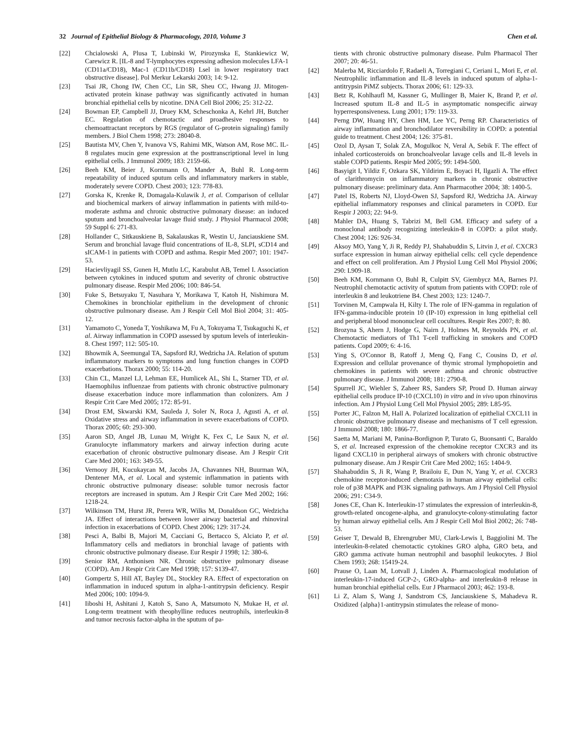32 Journal of Epithelial Biology & Pharmacology, 2010, Volume 3 Chen et al.
[22] Chcialowski A, Plusa T, Lubinski W, Pirozynska E, Stankiewicz W, Carewicz R. [IL-8 and T-lymphocytes expressing adhesion molecules LFA-1 (CD11a/CD18), Mac-1 (CD11b/CD18) Lsel in lower respiratory tract obstructive disease]. Pol Merkur Lekarski 2003; 14: 9-12.
[23] Tsai JR, Chong IW, Chen CC, Lin SR, Sheu CC, Hwang JJ. Mitogen-activated protein kinase pathway was significantly activated in human bronchial epithelial cells by nicotine. DNA Cell Biol 2006; 25: 312-22.
[24] Bowman EP, Campbell JJ, Druey KM, Scheschonka A, Kehrl JH, Butcher EC. Regulation of chemotactic and proadhesive responses to chemoattractant receptors by RGS (regulator of G-protein signaling) family members. J Biol Chem 1998; 273: 28040-8.
[25] Bautista MV, Chen Y, Ivanova VS, Rahimi MK, Watson AM, Rose MC. IL-8 regulates mucin gene expression at the posttranscriptional level in lung epithelial cells. J Immunol 2009; 183: 2159-66.
[26] Beeh KM, Beier J, Kornmann O, Mander A, Buhl R. Long-term repeatability of induced sputum cells and inflammatory markers in stable, moderately severe COPD. Chest 2003; 123: 778-83.
[27] Gorska K, Krenke R, Domagala-Kulawik J, et al. Comparison of cellular and biochemical markers of airway inflammation in patients with mild-to-moderate asthma and chronic obstructive pulmonary disease: an induced sputum and bronchoalveolar lavage fluid study. J Physiol Pharmacol 2008; 59 Suppl 6: 271-83.
[28] Hollander C, Sitkauskiene B, Sakalauskas R, Westin U, Janciauskiene SM. Serum and bronchial lavage fluid concentrations of IL-8, SLPI, sCD14 and sICAM-1 in patients with COPD and asthma. Respir Med 2007; 101: 1947-53.
[29] Hacievliyagil SS, Gunen H, Mutlu LC, Karabulut AB, Temel I. Association between cytokines in induced sputum and severity of chronic obstructive pulmonary disease. Respir Med 2006; 100: 846-54.
[30] Fuke S, Betsuyaku T, Nasuhara Y, Morikawa T, Katoh H, Nishimura M. Chemokines in bronchiolar epithelium in the development of chronic obstructive pulmonary disease. Am J Respir Cell Mol Biol 2004; 31: 405-12.
[31] Yamamoto C, Yoneda T, Yoshikawa M, Fu A, Tokuyama T, Tsukaguchi K, et al. Airway inflammation in COPD assessed by sputum levels of interleukin-8. Chest 1997; 112: 505-10.
[32] Bhowmik A, Seemungal TA, Sapsford RJ, Wedzicha JA. Relation of sputum inflammatory markers to symptoms and lung function changes in COPD exacerbations. Thorax 2000; 55: 114-20.
[33] Chin CL, Manzel LJ, Lehman EE, Humlicek AL, Shi L, Starner TD, et al. Haemophilus influenzae from patients with chronic obstructive pulmonary disease exacerbation induce more inflammation than colonizers. Am J Respir Crit Care Med 2005; 172: 85-91.
[34] Drost EM, Skwarski KM, Sauleda J, Soler N, Roca J, Agusti A, et al. Oxidative stress and airway inflammation in severe exacerbations of COPD. Thorax 2005; 60: 293-300.
[35] Aaron SD, Angel JB, Lunau M, Wright K, Fex C, Le Saux N, et al. Granulocyte inflammatory markers and airway infection during acute exacerbation of chronic obstructive pulmonary disease. Am J Respir Crit Care Med 2001; 163: 349-55.
[36] Vernooy JH, Kucukaycan M, Jacobs JA, Chavannes NH, Buurman WA, Dentener MA, et al. Local and systemic inflammation in patients with chronic obstructive pulmonary disease: soluble tumor necrosis factor receptors are increased in sputum. Am J Respir Crit Care Med 2002; 166: 1218-24.
[37] Wilkinson TM, Hurst JR, Perera WR, Wilks M, Donaldson GC, Wedzicha JA. Effect of interactions between lower airway bacterial and rhinoviral infection in exacerbations of COPD. Chest 2006; 129: 317-24.
[38] Pesci A, Balbi B, Majori M, Cacciani G, Bertacco S, Alciato P, et al. Inflammatory cells and mediators in bronchial lavage of patients with chronic obstructive pulmonary disease. Eur Respir J 1998; 12: 380-6.
[39] Senior RM, Anthonisen NR. Chronic obstructive pulmonary disease (COPD). Am J Respir Crit Care Med 1998; 157: S139-47.
[40] Gompertz S, Hill AT, Bayley DL, Stockley RA. Effect of expectoration on inflammation in induced sputum in alpha-1-antitrypsin deficiency. Respir Med 2006; 100: 1094-9.
[41] Iiboshi H, Ashitani J, Katoh S, Sano A, Matsumoto N, Mukae H, et al. Long-term treatment with theophylline reduces neutrophils, interleukin-8 and tumor necrosis factor-alpha in the sputum of pa-
tients with chronic obstructive pulmonary disease. Pulm Pharmacol Ther 2007; 20: 46-51.
[42] Malerba M, Ricciardolo F, Radaeli A, Torregiani C, Ceriani L, Mori E, et al. Neutrophilic inflammation and IL-8 levels in induced sputum of alpha-1-antitrypsin PiMZ subjects. Thorax 2006; 61: 129-33.
[43] Betz R, Kohlhaufl M, Kassner G, Mullinger B, Maier K, Brand P, et al. Increased sputum IL-8 and IL-5 in asymptomatic nonspecific airway hyperresponsiveness. Lung 2001; 179: 119-33.
[44] Perng DW, Huang HY, Chen HM, Lee YC, Perng RP. Characteristics of airway inflammation and bronchodilator reversibility in COPD: a potential guide to treatment. Chest 2004; 126: 375-81.
[45] Ozol D, Aysan T, Solak ZA, Mogulkoc N, Veral A, Sebik F. The effect of inhaled corticosteroids on bronchoalveolar lavage cells and IL-8 levels in stable COPD patients. Respir Med 2005; 99: 1494-500.
[46] Basyigit I, Yildiz F, Ozkara SK, Yildirim E, Boyaci H, Ilgazli A. The effect of clarithromycin on inflammatory markers in chronic obstructive pulmonary disease: preliminary data. Ann Pharmacother 2004; 38: 1400-5.
[47] Patel IS, Roberts NJ, Lloyd-Owen SJ, Sapsford RJ, Wedzicha JA. Airway epithelial inflammatory responses and clinical parameters in COPD. Eur Respir J 2003; 22: 94-9.
[48] Mahler DA, Huang S, Tabrizi M, Bell GM. Efficacy and safety of a monoclonal antibody recognizing interleukin-8 in COPD: a pilot study. Chest 2004; 126: 926-34.
[49] Aksoy MO, Yang Y, Ji R, Reddy PJ, Shahabuddin S, Litvin J, et al. CXCR3 surface expression in human airway epithelial cells: cell cycle dependence and effect on cell proliferation. Am J Physiol Lung Cell Mol Physiol 2006; 290: L909-18.
[50] Beeh KM, Kornmann O, Buhl R, Culpitt SV, Giembycz MA, Barnes PJ. Neutrophil chemotactic activity of sputum from patients with COPD: role of interleukin 8 and leukotriene B4. Chest 2003; 123: 1240-7.
[51] Torvinen M, Campwala H, Kilty I. The role of IFN-gamma in regulation of IFN-gamma-inducible protein 10 (IP-10) expression in lung epithelial cell and peripheral blood mononuclear cell cocultures. Respir Res 2007; 8: 80.
[52] Brozyna S, Ahern J, Hodge G, Nairn J, Holmes M, Reynolds PN, et al. Chemotactic mediators of Th1 T-cell trafficking in smokers and COPD patients. Copd 2009; 6: 4-16.
[53] Ying S, O'Connor B, Ratoff J, Meng Q, Fang C, Cousins D, et al. Expression and cellular provenance of thymic stromal lymphopoietin and chemokines in patients with severe asthma and chronic obstructive pulmonary disease. J Immunol 2008; 181: 2790-8.
[54] Spurrell JC, Wiehler S, Zaheer RS, Sanders SP, Proud D. Human airway epithelial cells produce IP-10 (CXCL10) in vitro and in vivo upon rhinovirus infection. Am J Physiol Lung Cell Mol Physiol 2005; 289: L85-95.
[55] Porter JC, Falzon M, Hall A. Polarized localization of epithelial CXCL11 in chronic obstructive pulmonary disease and mechanisms of T cell egression. J Immunol 2008; 180: 1866-77.
[56] Saetta M, Mariani M, Panina-Bordignon P, Turato G, Buonsanti C, Baraldo S, et al. Increased expression of the chemokine receptor CXCR3 and its ligand CXCL10 in peripheral airways of smokers with chronic obstructive pulmonary disease. Am J Respir Crit Care Med 2002; 165: 1404-9.
[57] Shahabuddin S, Ji R, Wang P, Brailoiu E, Dun N, Yang Y, et al. CXCR3 chemokine receptor-induced chemotaxis in human airway epithelial cells: role of p38 MAPK and PI3K signaling pathways. Am J Physiol Cell Physiol 2006; 291: C34-9.
[58] Jones CE, Chan K. Interleukin-17 stimulates the expression of interleukin-8, growth-related oncogene-alpha, and granulocyte-colony-stimulating factor by human airway epithelial cells. Am J Respir Cell Mol Biol 2002; 26: 748-53.
[59] Geiser T, Dewald B, Ehrengruber MU, Clark-Lewis I, Baggiolini M. The interleukin-8-related chemotactic cytokines GRO alpha, GRO beta, and GRO gamma activate human neutrophil and basophil leukocytes. J Biol Chem 1993; 268: 15419-24.
[60] Prause O, Laan M, Lotvall J, Linden A. Pharmacological modulation of interleukin-17-induced GCP-2-, GRO-alpha- and interleukin-8 release in human bronchial epithelial cells. Eur J Pharmacol 2003; 462: 193-8.
[61] Li Z, Alam S, Wang J, Sandstrom CS, Janciauskiene S, Mahadeva R. Oxidized {alpha}1-antitrypsin stimulates the release of mono-